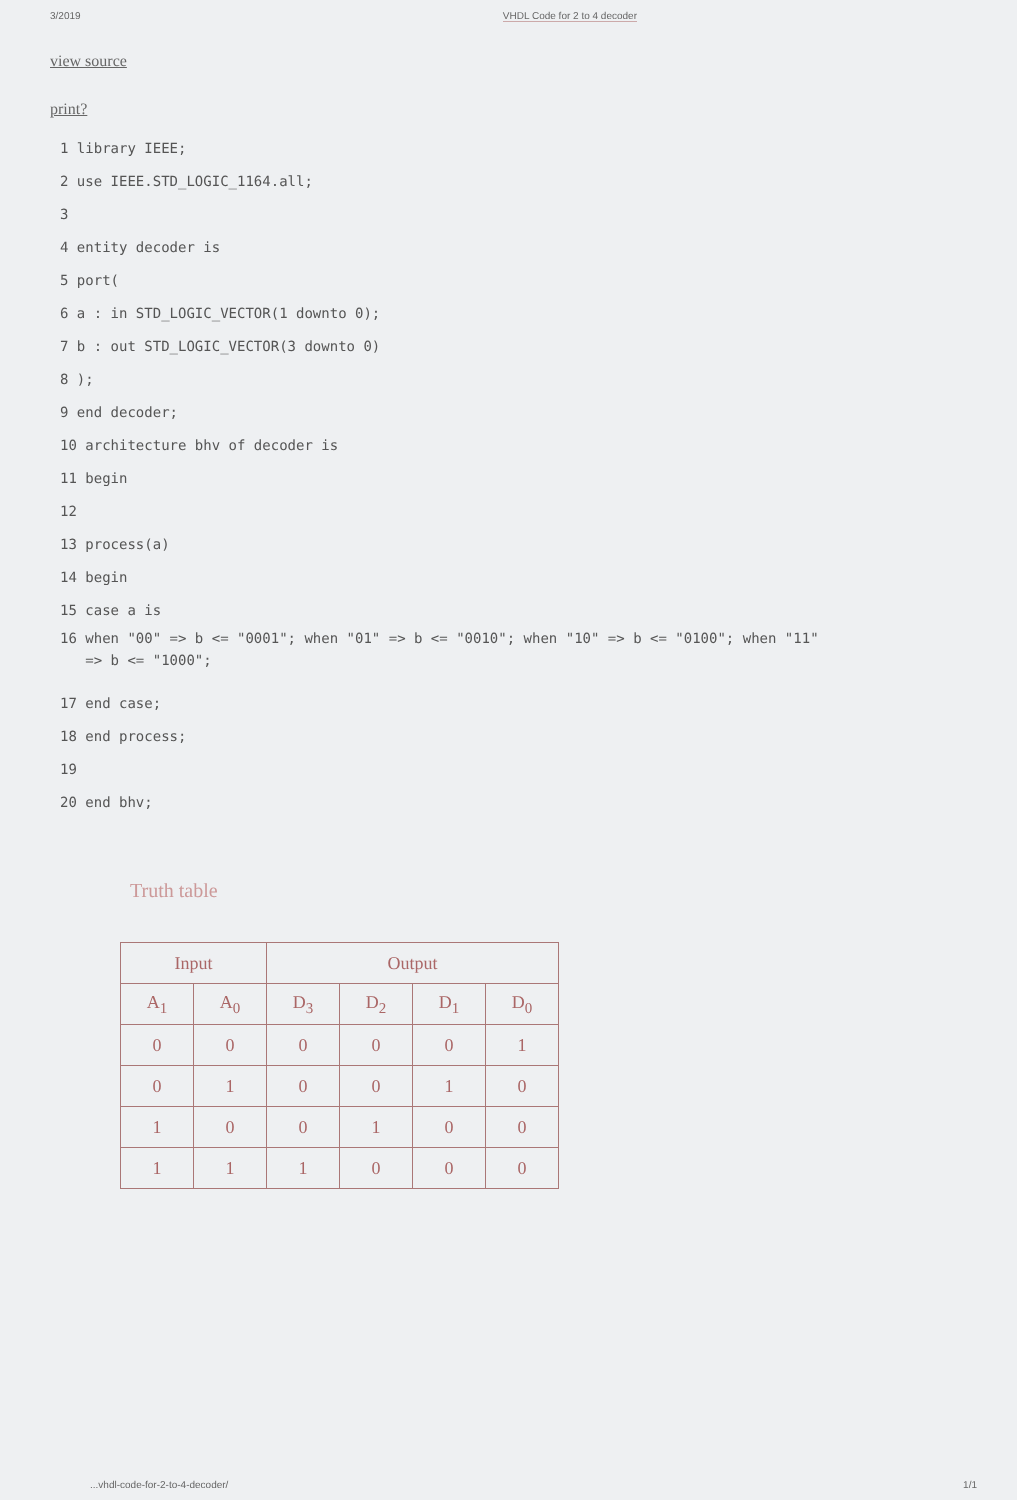3/2019 VHDL Code for 2 to 4 decoder
view source
print?
1 library IEEE;
2 use IEEE.STD_LOGIC_1164.all;
3
4 entity decoder is
5 port(
6 a : in STD_LOGIC_VECTOR(1 downto 0);
7 b : out STD_LOGIC_VECTOR(3 downto 0)
8 );
9 end decoder;
10 architecture bhv of decoder is
11 begin
12
13 process(a)
14 begin
15 case a is
16 when "00" => b <= "0001"; when "01" => b <= "0010"; when "10" => b <= "0100"; when "11"
=> b <= "1000";
17 end case;
18 end process;
19
20 end bhv;
Truth table
| Input | | Output | | | |
| --- | --- | --- | --- | --- | --- |
| A<sub>1</sub> | A<sub>0</sub> | D<sub>3</sub> | D<sub>2</sub> | D<sub>1</sub> | D<sub>0</sub> |
| 0 | 0 | 0 | 0 | 0 | 1 |
| 0 | 1 | 0 | 0 | 1 | 0 |
| 1 | 0 | 0 | 1 | 0 | 0 |
| 1 | 1 | 1 | 0 | 0 | 0 |
...vhdl-code-for-2-to-4-decoder/ 1/1